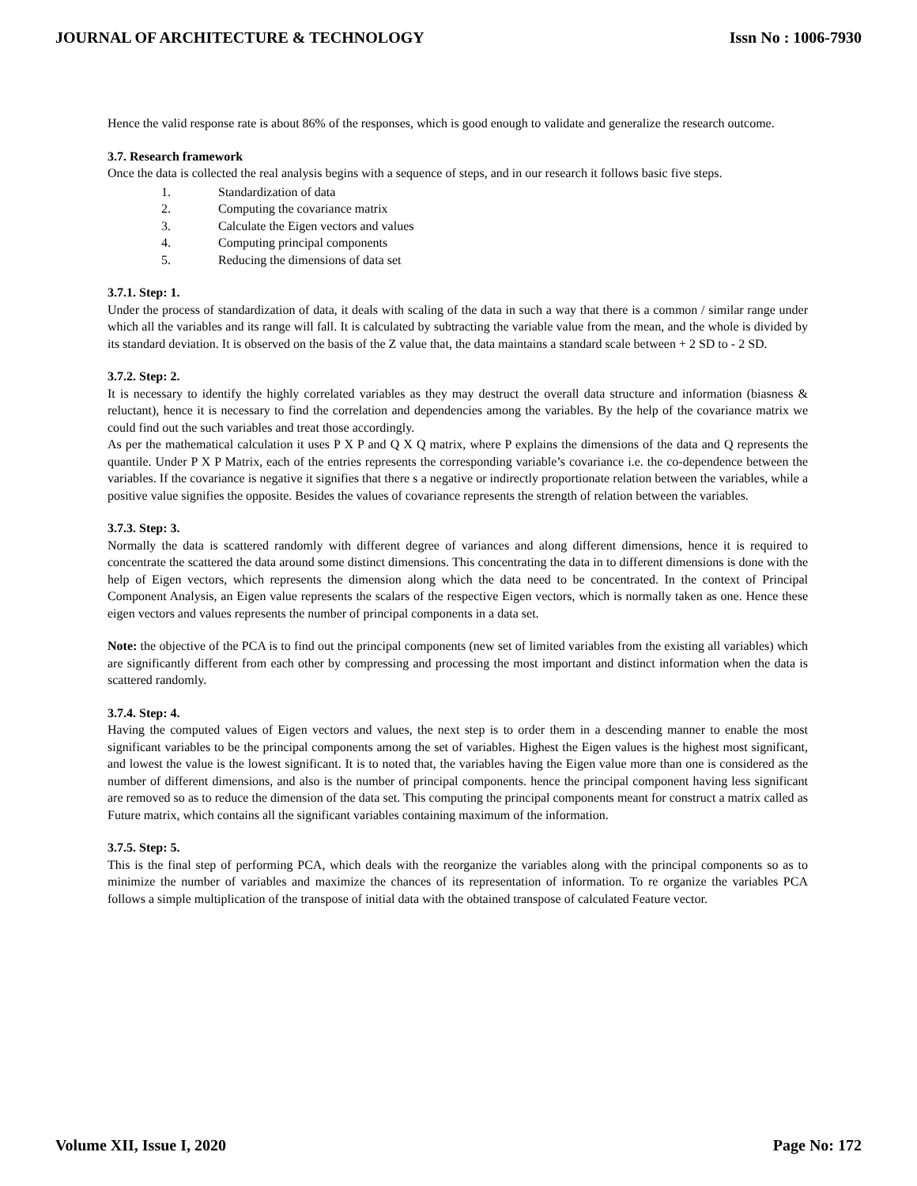JOURNAL OF ARCHITECTURE & TECHNOLOGY Issn No : 1006-7930
Hence the valid response rate is about 86% of the responses, which is good enough to validate and generalize the research outcome.
3.7. Research framework
Once the data is collected the real analysis begins with a sequence of steps, and in our research it follows basic five steps.
1. Standardization of data
2. Computing the covariance matrix
3. Calculate the Eigen vectors and values
4. Computing principal components
5. Reducing the dimensions of data set
3.7.1. Step: 1.
Under the process of standardization of data, it deals with scaling of the data in such a way that there is a common / similar range under which all the variables and its range will fall. It is calculated by subtracting the variable value from the mean, and the whole is divided by its standard deviation. It is observed on the basis of the Z value that, the data maintains a standard scale between + 2 SD to - 2 SD.
3.7.2. Step: 2.
It is necessary to identify the highly correlated variables as they may destruct the overall data structure and information (biasness & reluctant), hence it is necessary to find the correlation and dependencies among the variables. By the help of the covariance matrix we could find out the such variables and treat those accordingly.
As per the mathematical calculation it uses P X P and Q X Q matrix, where P explains the dimensions of the data and Q represents the quantile. Under P X P Matrix, each of the entries represents the corresponding variable’s covariance i.e. the co-dependence between the variables. If the covariance is negative it signifies that there s a negative or indirectly proportionate relation between the variables, while a positive value signifies the opposite. Besides the values of covariance represents the strength of relation between the variables.
3.7.3. Step: 3.
Normally the data is scattered randomly with different degree of variances and along different dimensions, hence it is required to concentrate the scattered the data around some distinct dimensions. This concentrating the data in to different dimensions is done with the help of Eigen vectors, which represents the dimension along which the data need to be concentrated. In the context of Principal Component Analysis, an Eigen value represents the scalars of the respective Eigen vectors, which is normally taken as one. Hence these eigen vectors and values represents the number of principal components in a data set.
Note: the objective of the PCA is to find out the principal components (new set of limited variables from the existing all variables) which are significantly different from each other by compressing and processing the most important and distinct information when the data is scattered randomly.
3.7.4. Step: 4.
Having the computed values of Eigen vectors and values, the next step is to order them in a descending manner to enable the most significant variables to be the principal components among the set of variables. Highest the Eigen values is the highest most significant, and lowest the value is the lowest significant. It is to noted that, the variables having the Eigen value more than one is considered as the number of different dimensions, and also is the number of principal components. hence the principal component having less significant are removed so as to reduce the dimension of the data set. This computing the principal components meant for construct a matrix called as Future matrix, which contains all the significant variables containing maximum of the information.
3.7.5. Step: 5.
This is the final step of performing PCA, which deals with the reorganize the variables along with the principal components so as to minimize the number of variables and maximize the chances of its representation of information. To re organize the variables PCA follows a simple multiplication of the transpose of initial data with the obtained transpose of calculated Feature vector.
Volume XII, Issue I, 2020 Page No: 172